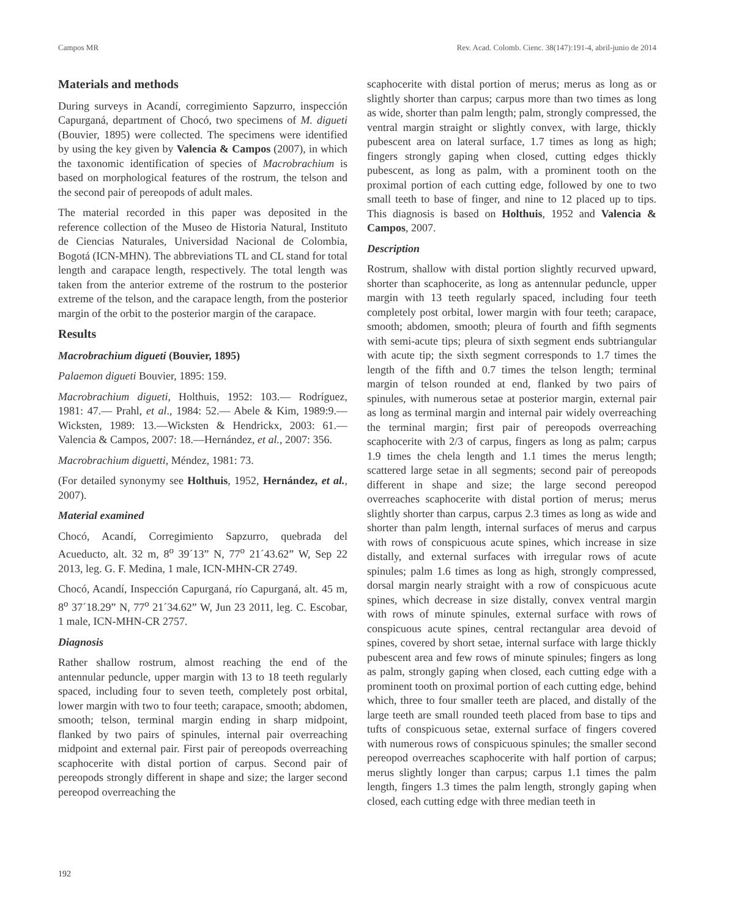Campos MR Rev. Acad. Colomb. Cienc. 38(147):191-4, abril-junio de 2014
Materials and methods
During surveys in Acandí, corregimiento Sapzurro, inspección Capurganá, department of Chocó, two specimens of M. digueti (Bouvier, 1895) were collected. The specimens were identified by using the key given by Valencia & Campos (2007), in which the taxonomic identification of species of Macrobrachium is based on morphological features of the rostrum, the telson and the second pair of pereopods of adult males.
The material recorded in this paper was deposited in the reference collection of the Museo de Historia Natural, Instituto de Ciencias Naturales, Universidad Nacional de Colombia, Bogotá (ICN-MHN). The abbreviations TL and CL stand for total length and carapace length, respectively. The total length was taken from the anterior extreme of the rostrum to the posterior extreme of the telson, and the carapace length, from the posterior margin of the orbit to the posterior margin of the carapace.
Results
Macrobrachium digueti (Bouvier, 1895)
Palaemon digueti Bouvier, 1895: 159.
Macrobrachium digueti, Holthuis, 1952: 103.— Rodríguez, 1981: 47.— Prahl, et al., 1984: 52.— Abele & Kim, 1989:9.— Wicksten, 1989: 13.—Wicksten & Hendrickx, 2003: 61.— Valencia & Campos, 2007: 18.—Hernández, et al., 2007: 356.
Macrobrachium diguetti, Méndez, 1981: 73.
(For detailed synonymy see Holthuis, 1952, Hernández, et al., 2007).
Material examined
Chocó, Acandí, Corregimiento Sapzurro, quebrada del Acueducto, alt. 32 m, 8<sup>o</sup> 39´13” N, 77<sup>o</sup> 21´43.62” W, Sep 22 2013, leg. G. F. Medina, 1 male, ICN-MHN-CR 2749.
Chocó, Acandí, Inspección Capurganá, río Capurganá, alt. 45 m, 8<sup>o</sup> 37´18.29” N, 77<sup>o</sup> 21´34.62” W, Jun 23 2011, leg. C. Escobar, 1 male, ICN-MHN-CR 2757.
Diagnosis
Rather shallow rostrum, almost reaching the end of the antennular peduncle, upper margin with 13 to 18 teeth regularly spaced, including four to seven teeth, completely post orbital, lower margin with two to four teeth; carapace, smooth; abdomen, smooth; telson, terminal margin ending in sharp midpoint, flanked by two pairs of spinules, internal pair overreaching midpoint and external pair. First pair of pereopods overreaching scaphocerite with distal portion of carpus. Second pair of pereopods strongly different in shape and size; the larger second pereopod overreaching the
scaphocerite with distal portion of merus; merus as long as or slightly shorter than carpus; carpus more than two times as long as wide, shorter than palm length; palm, strongly compressed, the ventral margin straight or slightly convex, with large, thickly pubescent area on lateral surface, 1.7 times as long as high; fingers strongly gaping when closed, cutting edges thickly pubescent, as long as palm, with a prominent tooth on the proximal portion of each cutting edge, followed by one to two small teeth to base of finger, and nine to 12 placed up to tips. This diagnosis is based on Holthuis, 1952 and Valencia & Campos, 2007.
Description
Rostrum, shallow with distal portion slightly recurved upward, shorter than scaphocerite, as long as antennular peduncle, upper margin with 13 teeth regularly spaced, including four teeth completely post orbital, lower margin with four teeth; carapace, smooth; abdomen, smooth; pleura of fourth and fifth segments with semi-acute tips; pleura of sixth segment ends subtriangular with acute tip; the sixth segment corresponds to 1.7 times the length of the fifth and 0.7 times the telson length; terminal margin of telson rounded at end, flanked by two pairs of spinules, with numerous setae at posterior margin, external pair as long as terminal margin and internal pair widely overreaching the terminal margin; first pair of pereopods overreaching scaphocerite with 2/3 of carpus, fingers as long as palm; carpus 1.9 times the chela length and 1.1 times the merus length; scattered large setae in all segments; second pair of pereopods different in shape and size; the large second pereopod overreaches scaphocerite with distal portion of merus; merus slightly shorter than carpus, carpus 2.3 times as long as wide and shorter than palm length, internal surfaces of merus and carpus with rows of conspicuous acute spines, which increase in size distally, and external surfaces with irregular rows of acute spinules; palm 1.6 times as long as high, strongly compressed, dorsal margin nearly straight with a row of conspicuous acute spines, which decrease in size distally, convex ventral margin with rows of minute spinules, external surface with rows of conspicuous acute spines, central rectangular area devoid of spines, covered by short setae, internal surface with large thickly pubescent area and few rows of minute spinules; fingers as long as palm, strongly gaping when closed, each cutting edge with a prominent tooth on proximal portion of each cutting edge, behind which, three to four smaller teeth are placed, and distally of the large teeth are small rounded teeth placed from base to tips and tufts of conspicuous setae, external surface of fingers covered with numerous rows of conspicuous spinules; the smaller second pereopod overreaches scaphocerite with half portion of carpus; merus slightly longer than carpus; carpus 1.1 times the palm length, fingers 1.3 times the palm length, strongly gaping when closed, each cutting edge with three median teeth in
192